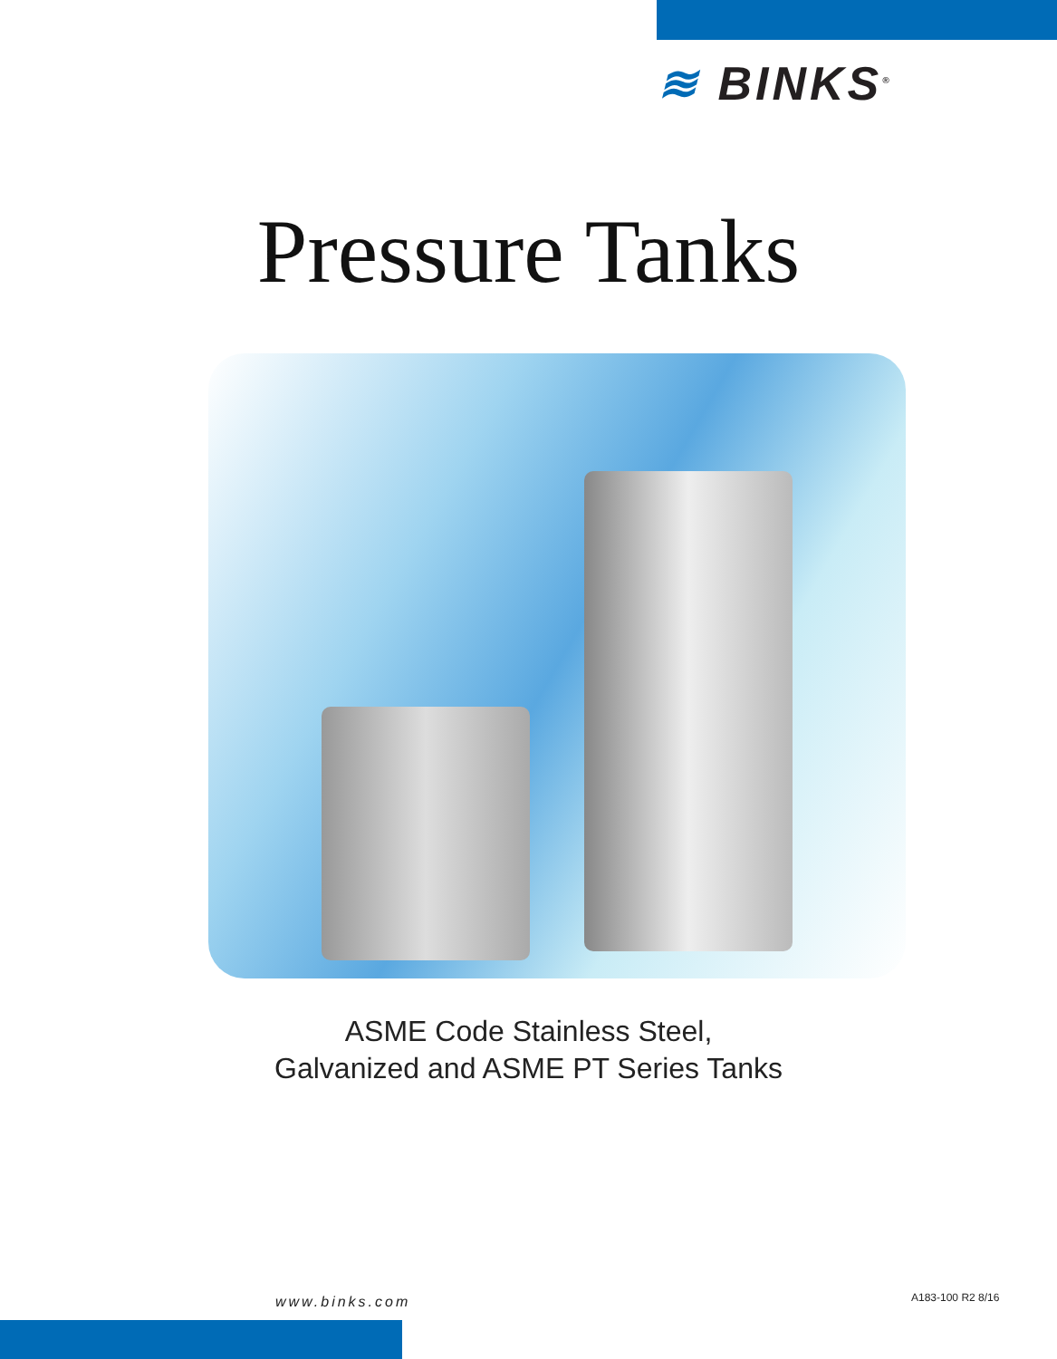≋ BINKS<sup>®</sup>
Pressure Tanks
ASME Code Stainless Steel,
Galvanized and ASME PT Series Tanks
www.binks.com A183-100 R2 8/16